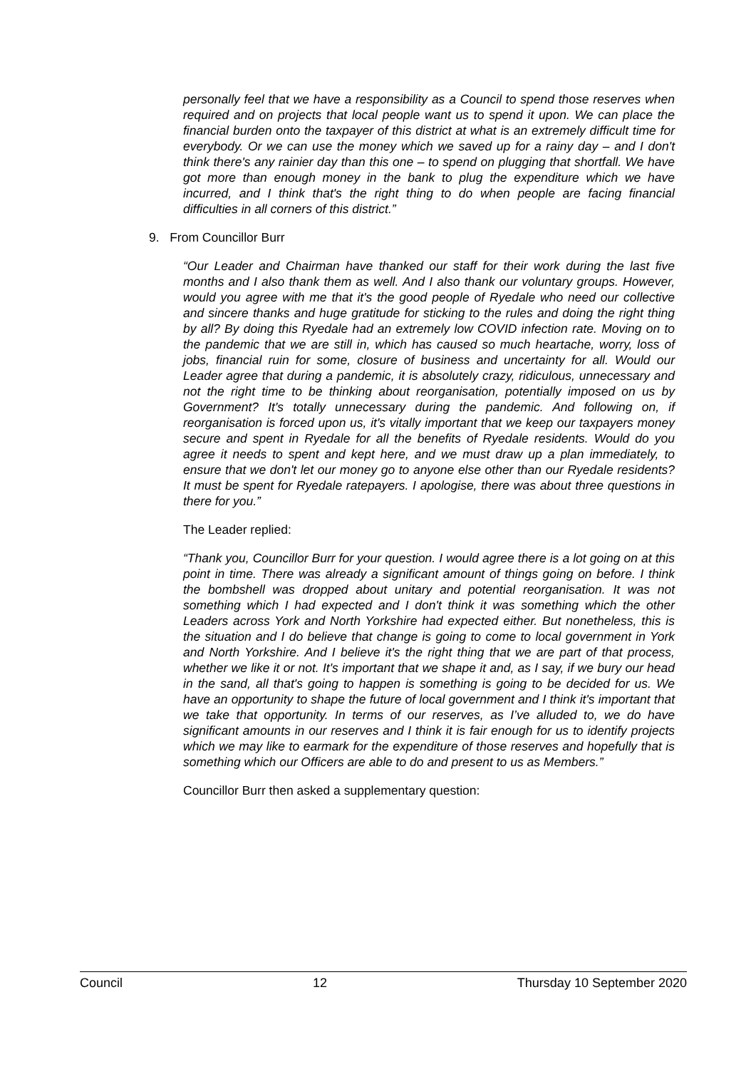personally feel that we have a responsibility as a Council to spend those reserves when required and on projects that local people want us to spend it upon. We can place the financial burden onto the taxpayer of this district at what is an extremely difficult time for everybody. Or we can use the money which we saved up for a rainy day – and I don't think there's any rainier day than this one – to spend on plugging that shortfall. We have got more than enough money in the bank to plug the expenditure which we have incurred, and I think that's the right thing to do when people are facing financial difficulties in all corners of this district.”
9. From Councillor Burr
“Our Leader and Chairman have thanked our staff for their work during the last five months and I also thank them as well. And I also thank our voluntary groups. However, would you agree with me that it's the good people of Ryedale who need our collective and sincere thanks and huge gratitude for sticking to the rules and doing the right thing by all? By doing this Ryedale had an extremely low COVID infection rate. Moving on to the pandemic that we are still in, which has caused so much heartache, worry, loss of jobs, financial ruin for some, closure of business and uncertainty for all. Would our Leader agree that during a pandemic, it is absolutely crazy, ridiculous, unnecessary and not the right time to be thinking about reorganisation, potentially imposed on us by Government? It's totally unnecessary during the pandemic. And following on, if reorganisation is forced upon us, it's vitally important that we keep our taxpayers money secure and spent in Ryedale for all the benefits of Ryedale residents. Would do you agree it needs to spent and kept here, and we must draw up a plan immediately, to ensure that we don't let our money go to anyone else other than our Ryedale residents? It must be spent for Ryedale ratepayers. I apologise, there was about three questions in there for you.”
The Leader replied:
“Thank you, Councillor Burr for your question. I would agree there is a lot going on at this point in time. There was already a significant amount of things going on before. I think the bombshell was dropped about unitary and potential reorganisation. It was not something which I had expected and I don't think it was something which the other Leaders across York and North Yorkshire had expected either. But nonetheless, this is the situation and I do believe that change is going to come to local government in York and North Yorkshire. And I believe it's the right thing that we are part of that process, whether we like it or not. It's important that we shape it and, as I say, if we bury our head in the sand, all that's going to happen is something is going to be decided for us. We have an opportunity to shape the future of local government and I think it's important that we take that opportunity. In terms of our reserves, as I’ve alluded to, we do have significant amounts in our reserves and I think it is fair enough for us to identify projects which we may like to earmark for the expenditure of those reserves and hopefully that is something which our Officers are able to do and present to us as Members.”
Councillor Burr then asked a supplementary question:
Council 12 Thursday 10 September 2020